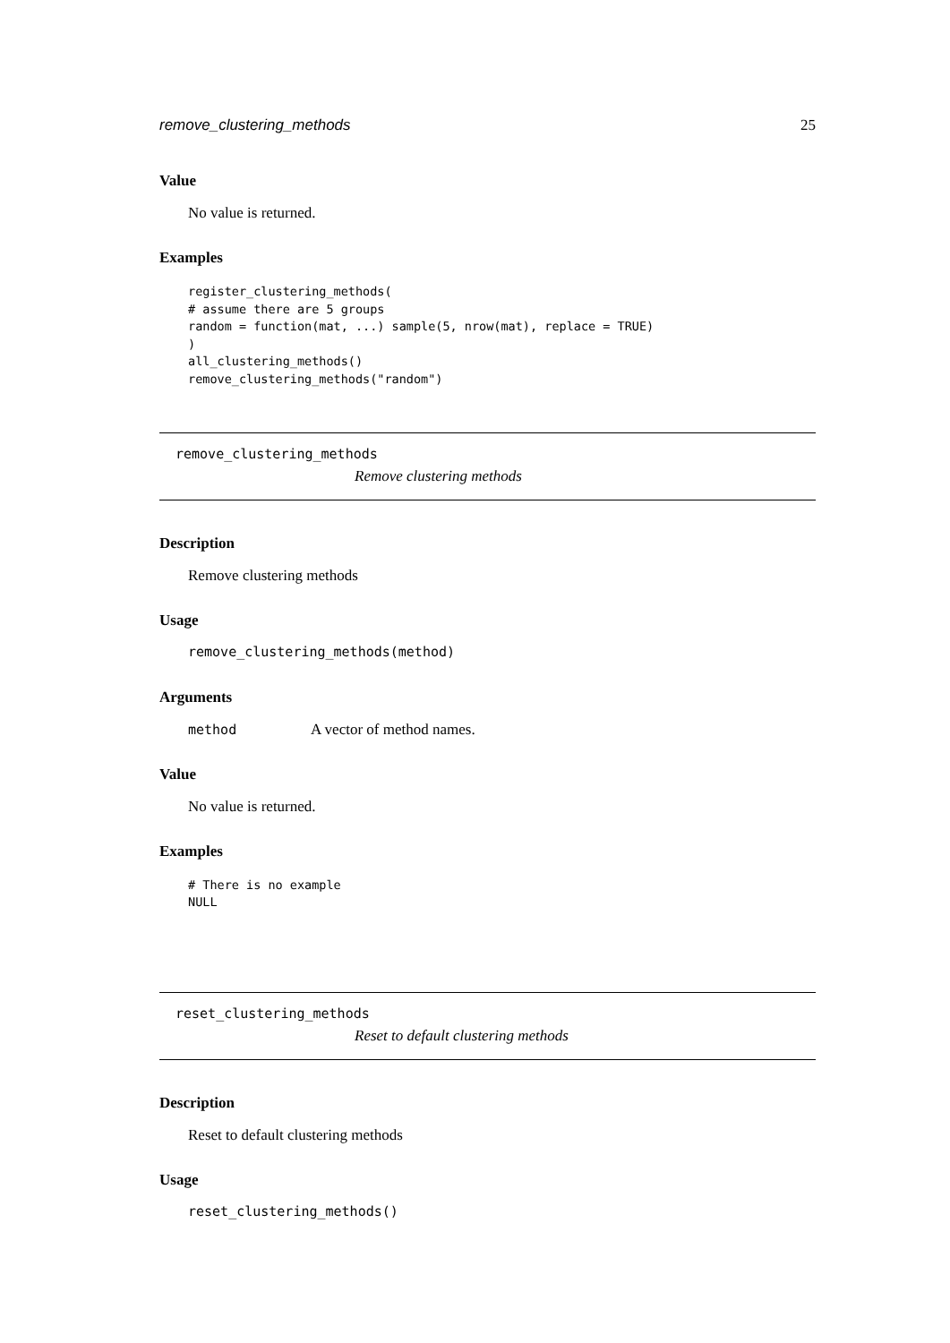remove_clustering_methods 25
Value
No value is returned.
Examples
register_clustering_methods(
# assume there are 5 groups
random = function(mat, ...) sample(5, nrow(mat), replace = TRUE)
)
all_clustering_methods()
remove_clustering_methods("random")
remove_clustering_methods
Remove clustering methods
Description
Remove clustering methods
Usage
remove_clustering_methods(method)
Arguments
method A vector of method names.
Value
No value is returned.
Examples
# There is no example
NULL
reset_clustering_methods
Reset to default clustering methods
Description
Reset to default clustering methods
Usage
reset_clustering_methods()